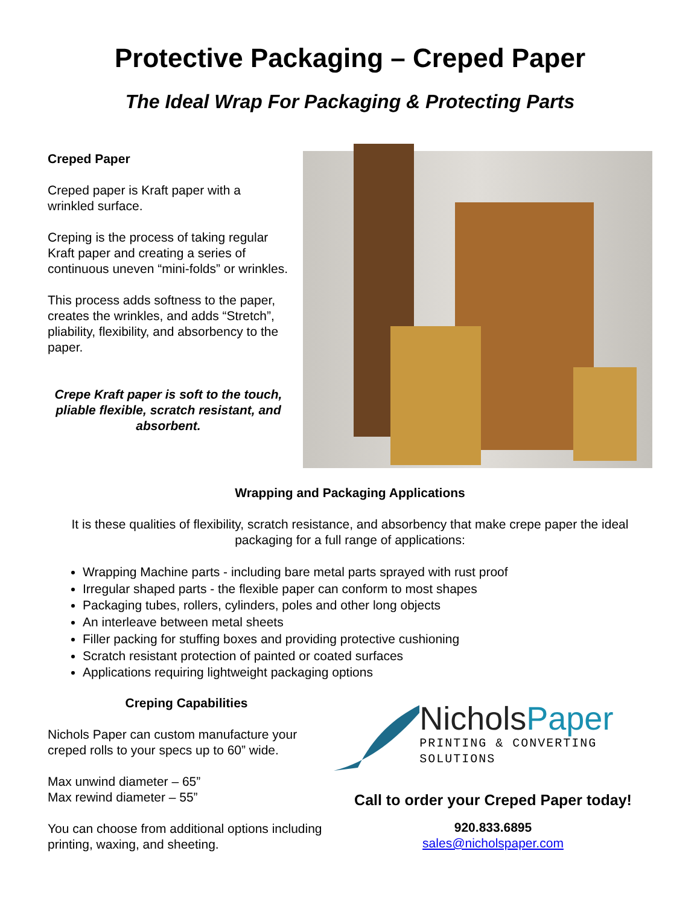Protective Packaging – Creped Paper
The Ideal Wrap For Packaging & Protecting Parts
Creped Paper
Creped paper is Kraft paper with a wrinkled surface.
Creping is the process of taking regular Kraft paper and creating a series of continuous uneven “mini-folds” or wrinkles.
This process adds softness to the paper, creates the wrinkles, and adds “Stretch”, pliability, flexibility, and absorbency to the paper.
Crepe Kraft paper is soft to the touch, pliable flexible, scratch resistant, and absorbent.
Wrapping and Packaging Applications
It is these qualities of flexibility, scratch resistance, and absorbency that make crepe paper the ideal packaging for a full range of applications:
Wrapping Machine parts - including bare metal parts sprayed with rust proof
Irregular shaped parts - the flexible paper can conform to most shapes
Packaging tubes, rollers, cylinders, poles and other long objects
An interleave between metal sheets
Filler packing for stuffing boxes and providing protective cushioning
Scratch resistant protection of painted or coated surfaces
Applications requiring lightweight packaging options
Creping Capabilities
Nichols Paper can custom manufacture your creped rolls to your specs up to 60” wide.
Max unwind diameter – 65”
Max rewind diameter – 55”
You can choose from additional options including printing, waxing, and sheeting.
NicholsPaper
PRINTING & CONVERTING SOLUTIONS
Call to order your Creped Paper today!
920.833.6895
sales@nicholspaper.com